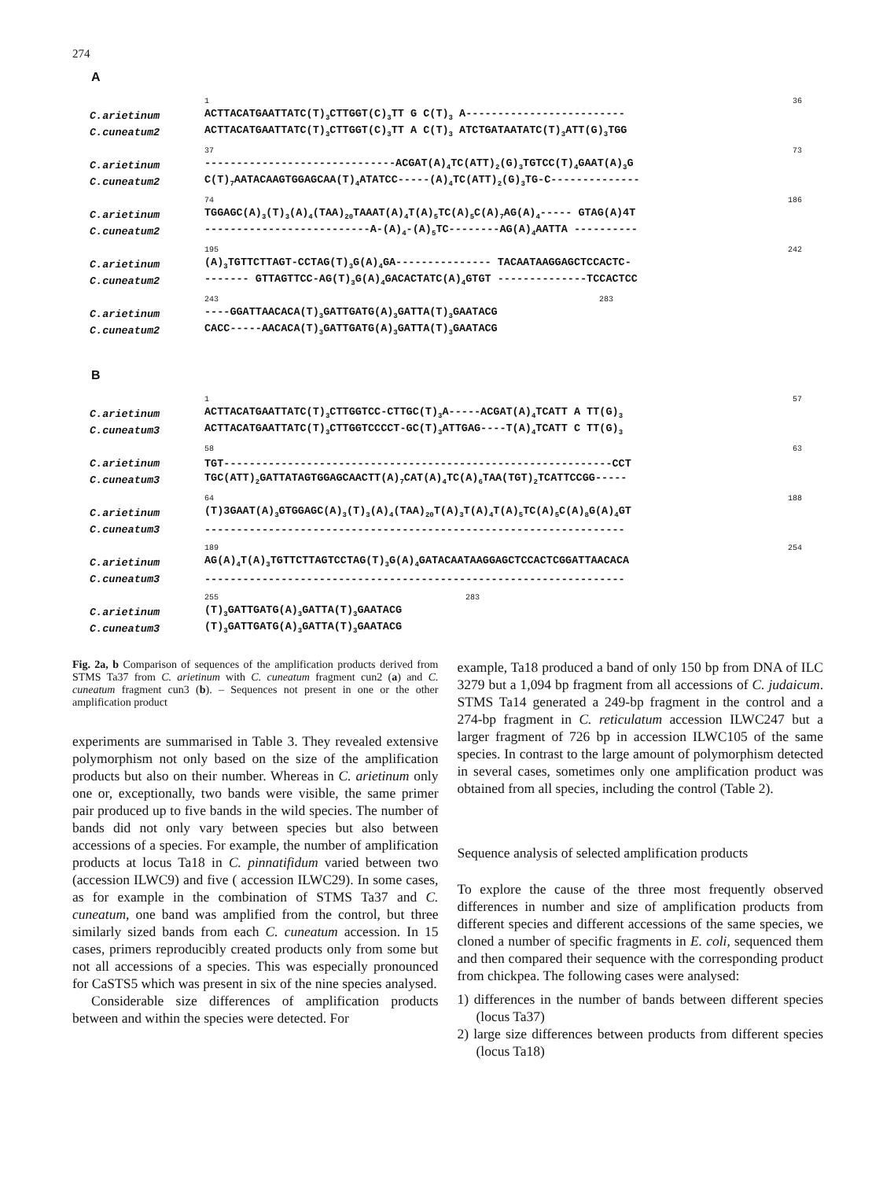274
A
| | 1 36 |
| C.arietinum | ACTTACATGAATTATC(T)<sub>3</sub>CTTGGT(C)<sub>3</sub>TT G C(T)<sub>3</sub> A------------------------- |
| C.cuneatum2 | ACTTACATGAATTATC(T)<sub>3</sub>CTTGGT(C)<sub>3</sub>TT A C(T)<sub>3</sub> ATCTGATAATATC(T)<sub>3</sub>ATT(G)<sub>3</sub>TGG |
| | 37 73 |
| C.arietinum | ------------------------------ACGAT(A)<sub>4</sub>TC(ATT)<sub>2</sub>(G)<sub>3</sub>TGTCC(T)<sub>4</sub>GAAT(A)<sub>3</sub>G |
| C.cuneatum2 | C(T)<sub>7</sub>AATACAAGTGGAGCAA(T)<sub>4</sub>ATATCC-----(A)<sub>4</sub>TC(ATT)<sub>2</sub>(G)<sub>3</sub>TG-C-------------- |
| | 74 186 |
| C.arietinum | TGGAGC(A)<sub>3</sub>(T)<sub>3</sub>(A)<sub>4</sub>(TAA)<sub>20</sub>TAAAT(A)<sub>4</sub>T(A)<sub>5</sub>TC(A)<sub>5</sub>C(A)<sub>7</sub>AG(A)<sub>4</sub>----- GTAG(A)4T |
| C.cuneatum2 | --------------------------A-(A)<sub>4</sub>-(A)<sub>5</sub>TC--------AG(A)<sub>4</sub>AATTA ---------- |
| | 195 242 |
| C.arietinum | (A)<sub>3</sub>TGTTCTTAGT-CCTAG(T)<sub>3</sub>G(A)<sub>4</sub>GA--------------- TACAATAAGGAGCTCCACTC- |
| C.cuneatum2 | ------- GTTAGTTCC-AG(T)<sub>3</sub>G(A)<sub>4</sub>GACACTATC(A)<sub>4</sub>GTGT --------------TCCACTCC |
| | 243 283 |
| C.arietinum | ----GGATTAACACA(T)<sub>3</sub>GATTGATG(A)<sub>3</sub>GATTA(T)<sub>3</sub>GAATACG |
| C.cuneatum2 | CACC-----AACACA(T)<sub>3</sub>GATTGATG(A)<sub>3</sub>GATTA(T)<sub>3</sub>GAATACG |
B
| | 1 57 |
| C.arietinum | ACTTACATGAATTATC(T)<sub>3</sub>CTTGGTCC-CTTGC(T)<sub>3</sub>A-----ACGAT(A)<sub>4</sub>TCATT A TT(G)<sub>3</sub> |
| C.cuneatum3 | ACTTACATGAATTATC(T)<sub>3</sub>CTTGGTCCCCT-GC(T)<sub>3</sub>ATTGAG----T(A)<sub>4</sub>TCATT C TT(G)<sub>3</sub> |
| | 58 63 |
| C.arietinum | TGT-------------------------------------------------------------CCT |
| C.cuneatum3 | TGC(ATT)<sub>2</sub>GATTATAGTGGAGCAACTT(A)<sub>7</sub>CAT(A)<sub>4</sub>TC(A)<sub>6</sub>TAA(TGT)<sub>2</sub>TCATTCCGG----- |
| | 64 188 |
| C.arietinum | (T)3GAAT(A)<sub>3</sub>GTGGAGC(A)<sub>3</sub>(T)<sub>3</sub>(A)<sub>4</sub>(TAA)<sub>20</sub>T(A)<sub>3</sub>T(A)<sub>4</sub>T(A)<sub>5</sub>TC(A)<sub>5</sub>C(A)<sub>8</sub>G(A)<sub>4</sub>GT |
| C.cuneatum3 | ------------------------------------------------------------------ |
| | 189 254 |
| C.arietinum | AG(A)<sub>4</sub>T(A)<sub>3</sub>TGTTCTTAGTCCTAG(T)<sub>3</sub>G(A)<sub>4</sub>GATACAATAAGGAGCTCCACTCGGATTAACACA |
| C.cuneatum3 | ------------------------------------------------------------------ |
| | 255 283 |
| C.arietinum | (T)<sub>3</sub>GATTGATG(A)<sub>3</sub>GATTA(T)<sub>3</sub>GAATACG |
| C.cuneatum3 | (T)<sub>3</sub>GATTGATG(A)<sub>3</sub>GATTA(T)<sub>3</sub>GAATACG |
Fig. 2a, b Comparison of sequences of the amplification products derived from STMS Ta37 from C. arietinum with C. cuneatum fragment cun2 (a) and C. cuneatum fragment cun3 (b). – Sequences not present in one or the other amplification product
experiments are summarised in Table 3. They revealed extensive polymorphism not only based on the size of the amplification products but also on their number. Whereas in C. arietinum only one or, exceptionally, two bands were visible, the same primer pair produced up to five bands in the wild species. The number of bands did not only vary between species but also between accessions of a species. For example, the number of amplification products at locus Ta18 in C. pinnatifidum varied between two (accession ILWC9) and five ( accession ILWC29). In some cases, as for example in the combination of STMS Ta37 and C. cuneatum, one band was amplified from the control, but three similarly sized bands from each C. cuneatum accession. In 15 cases, primers reproducibly created products only from some but not all accessions of a species. This was especially pronounced for CaSTS5 which was present in six of the nine species analysed.
Considerable size differences of amplification products between and within the species were detected. For
example, Ta18 produced a band of only 150 bp from DNA of ILC 3279 but a 1,094 bp fragment from all accessions of C. judaicum. STMS Ta14 generated a 249-bp fragment in the control and a 274-bp fragment in C. reticulatum accession ILWC247 but a larger fragment of 726 bp in accession ILWC105 of the same species. In contrast to the large amount of polymorphism detected in several cases, sometimes only one amplification product was obtained from all species, including the control (Table 2).
Sequence analysis of selected amplification products
To explore the cause of the three most frequently observed differences in number and size of amplification products from different species and different accessions of the same species, we cloned a number of specific fragments in E. coli, sequenced them and then compared their sequence with the corresponding product from chickpea. The following cases were analysed:
1) differences in the number of bands between different species (locus Ta37)
2) large size differences between products from different species (locus Ta18)